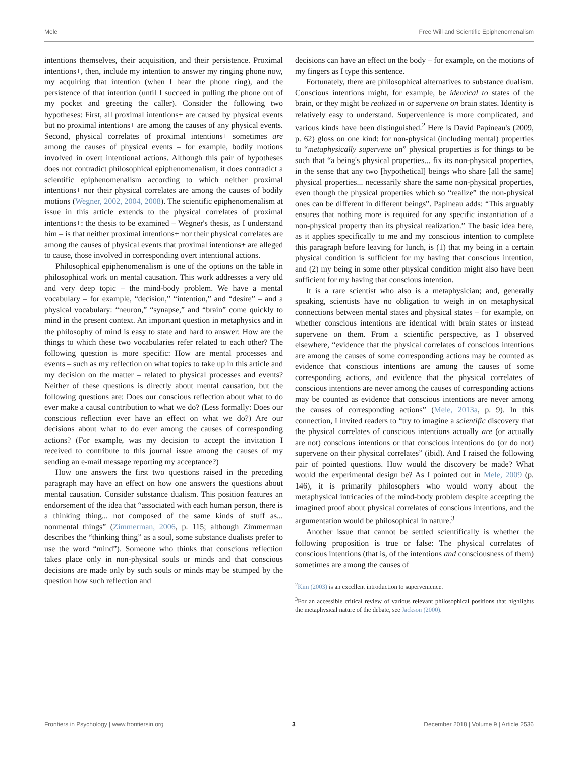Mele Free Will and Scientific Epiphenomenalism
intentions themselves, their acquisition, and their persistence. Proximal intentions+, then, include my intention to answer my ringing phone now, my acquiring that intention (when I hear the phone ring), and the persistence of that intention (until I succeed in pulling the phone out of my pocket and greeting the caller). Consider the following two hypotheses: First, all proximal intentions+ are caused by physical events but no proximal intentions+ are among the causes of any physical events. Second, physical correlates of proximal intentions+ sometimes are among the causes of physical events – for example, bodily motions involved in overt intentional actions. Although this pair of hypotheses does not contradict philosophical epiphenomenalism, it does contradict a scientific epiphenomenalism according to which neither proximal intentions+ nor their physical correlates are among the causes of bodily motions (Wegner, 2002, 2004, 2008). The scientific epiphenomenalism at issue in this article extends to the physical correlates of proximal intentions+: the thesis to be examined – Wegner's thesis, as I understand him – is that neither proximal intentions+ nor their physical correlates are among the causes of physical events that proximal intentions+ are alleged to cause, those involved in corresponding overt intentional actions.
Philosophical epiphenomenalism is one of the options on the table in philosophical work on mental causation. This work addresses a very old and very deep topic – the mind-body problem. We have a mental vocabulary – for example, “decision,” “intention,” and “desire” – and a physical vocabulary: “neuron,” “synapse,” and “brain” come quickly to mind in the present context. An important question in metaphysics and in the philosophy of mind is easy to state and hard to answer: How are the things to which these two vocabularies refer related to each other? The following question is more specific: How are mental processes and events – such as my reflection on what topics to take up in this article and my decision on the matter – related to physical processes and events? Neither of these questions is directly about mental causation, but the following questions are: Does our conscious reflection about what to do ever make a causal contribution to what we do? (Less formally: Does our conscious reflection ever have an effect on what we do?) Are our decisions about what to do ever among the causes of corresponding actions? (For example, was my decision to accept the invitation I received to contribute to this journal issue among the causes of my sending an e-mail message reporting my acceptance?)
How one answers the first two questions raised in the preceding paragraph may have an effect on how one answers the questions about mental causation. Consider substance dualism. This position features an endorsement of the idea that “associated with each human person, there is a thinking thing... not composed of the same kinds of stuff as... nonmental things” (Zimmerman, 2006, p. 115; although Zimmerman describes the “thinking thing” as a soul, some substance dualists prefer to use the word “mind”). Someone who thinks that conscious reflection takes place only in non-physical souls or minds and that conscious decisions are made only by such souls or minds may be stumped by the question how such reflection and
decisions can have an effect on the body – for example, on the motions of my fingers as I type this sentence.
Fortunately, there are philosophical alternatives to substance dualism. Conscious intentions might, for example, be identical to states of the brain, or they might be realized in or supervene on brain states. Identity is relatively easy to understand. Supervenience is more complicated, and various kinds have been distinguished.<sup>2</sup> Here is David Papineau's (2009, p. 62) gloss on one kind: for non-physical (including mental) properties to “metaphysically supervene on” physical properties is for things to be such that “a being's physical properties... fix its non-physical properties, in the sense that any two [hypothetical] beings who share [all the same] physical properties... necessarily share the same non-physical properties, even though the physical properties which so “realize” the non-physical ones can be different in different beings”. Papineau adds: “This arguably ensures that nothing more is required for any specific instantiation of a non-physical property than its physical realization.” The basic idea here, as it applies specifically to me and my conscious intention to complete this paragraph before leaving for lunch, is (1) that my being in a certain physical condition is sufficient for my having that conscious intention, and (2) my being in some other physical condition might also have been sufficient for my having that conscious intention.
It is a rare scientist who also is a metaphysician; and, generally speaking, scientists have no obligation to weigh in on metaphysical connections between mental states and physical states – for example, on whether conscious intentions are identical with brain states or instead supervene on them. From a scientific perspective, as I observed elsewhere, “evidence that the physical correlates of conscious intentions are among the causes of some corresponding actions may be counted as evidence that conscious intentions are among the causes of some corresponding actions, and evidence that the physical correlates of conscious intentions are never among the causes of corresponding actions may be counted as evidence that conscious intentions are never among the causes of corresponding actions” (Mele, 2013a, p. 9). In this connection, I invited readers to “try to imagine a scientific discovery that the physical correlates of conscious intentions actually are (or actually are not) conscious intentions or that conscious intentions do (or do not) supervene on their physical correlates” (ibid). And I raised the following pair of pointed questions. How would the discovery be made? What would the experimental design be? As I pointed out in Mele, 2009 (p. 146), it is primarily philosophers who would worry about the metaphysical intricacies of the mind-body problem despite accepting the imagined proof about physical correlates of conscious intentions, and the argumentation would be philosophical in nature.<sup>3</sup>
Another issue that cannot be settled scientifically is whether the following proposition is true or false: The physical correlates of conscious intentions (that is, of the intentions and consciousness of them) sometimes are among the causes of
<sup>2</sup> Kim (2003) is an excellent introduction to supervenience.
<sup>3</sup> For an accessible critical review of various relevant philosophical positions that highlights the metaphysical nature of the debate, see Jackson (2000).
Frontiers in Psychology | www.frontiersin.org 3 December 2018 | Volume 9 | Article 2536